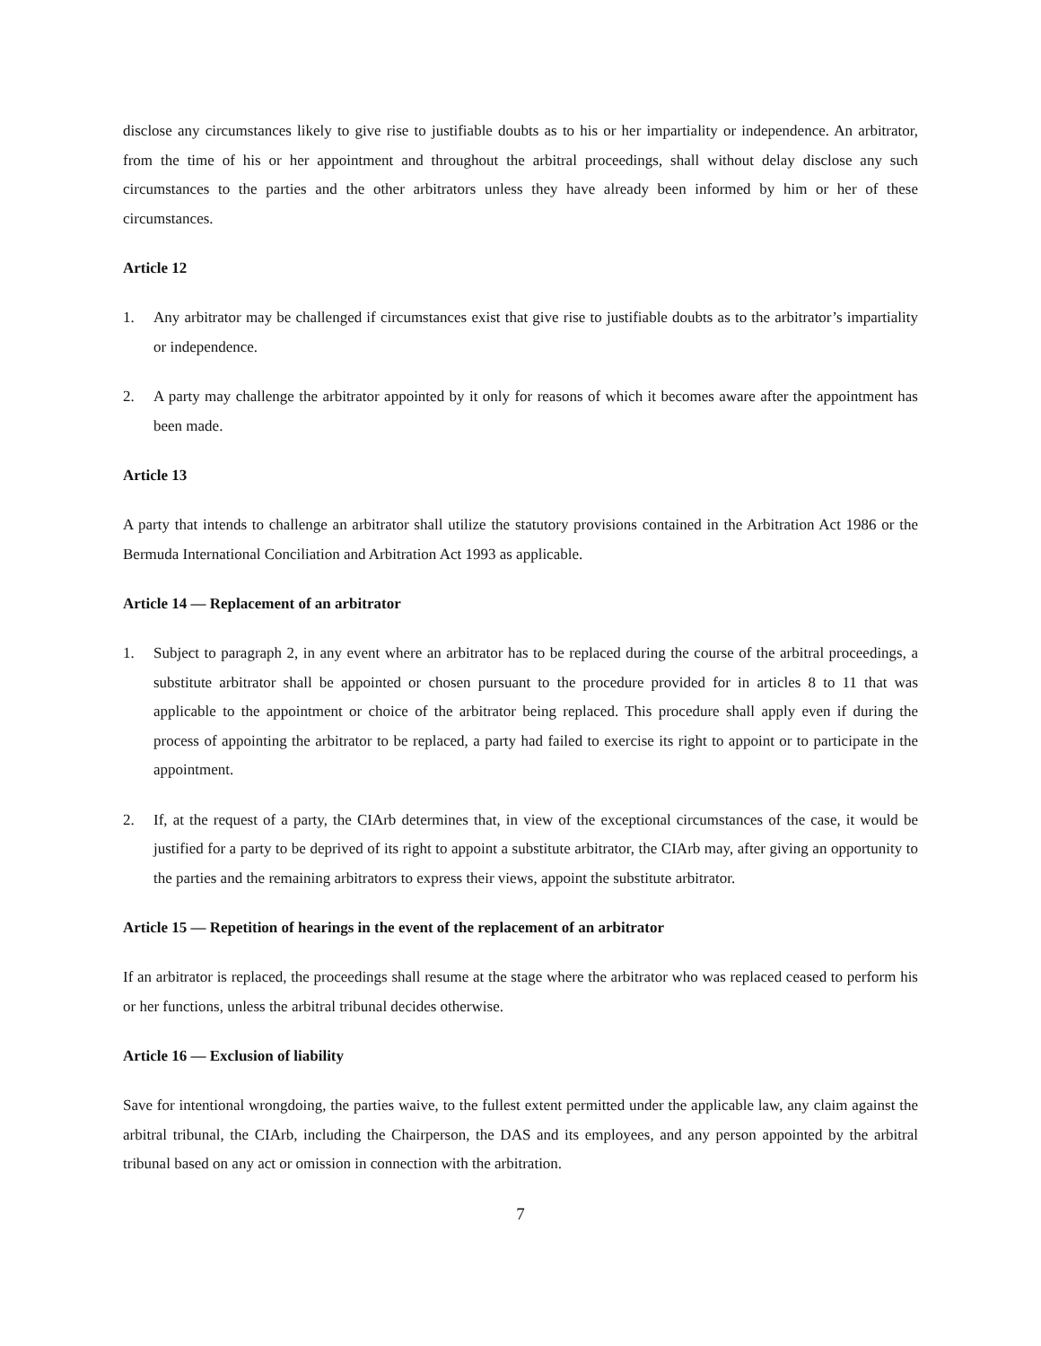disclose any circumstances likely to give rise to justifiable doubts as to his or her impartiality or independence. An arbitrator, from the time of his or her appointment and throughout the arbitral proceedings, shall without delay disclose any such circumstances to the parties and the other arbitrators unless they have already been informed by him or her of these circumstances.
Article 12
1. Any arbitrator may be challenged if circumstances exist that give rise to justifiable doubts as to the arbitrator’s impartiality or independence.
2. A party may challenge the arbitrator appointed by it only for reasons of which it becomes aware after the appointment has been made.
Article 13
A party that intends to challenge an arbitrator shall utilize the statutory provisions contained in the Arbitration Act 1986 or the Bermuda International Conciliation and Arbitration Act 1993 as applicable.
Article 14 — Replacement of an arbitrator
1. Subject to paragraph 2, in any event where an arbitrator has to be replaced during the course of the arbitral proceedings, a substitute arbitrator shall be appointed or chosen pursuant to the procedure provided for in articles 8 to 11 that was applicable to the appointment or choice of the arbitrator being replaced. This procedure shall apply even if during the process of appointing the arbitrator to be replaced, a party had failed to exercise its right to appoint or to participate in the appointment.
2. If, at the request of a party, the CIArb determines that, in view of the exceptional circumstances of the case, it would be justified for a party to be deprived of its right to appoint a substitute arbitrator, the CIArb may, after giving an opportunity to the parties and the remaining arbitrators to express their views, appoint the substitute arbitrator.
Article 15 — Repetition of hearings in the event of the replacement of an arbitrator
If an arbitrator is replaced, the proceedings shall resume at the stage where the arbitrator who was replaced ceased to perform his or her functions, unless the arbitral tribunal decides otherwise.
Article 16 — Exclusion of liability
Save for intentional wrongdoing, the parties waive, to the fullest extent permitted under the applicable law, any claim against the arbitral tribunal, the CIArb, including the Chairperson, the DAS and its employees, and any person appointed by the arbitral tribunal based on any act or omission in connection with the arbitration.
7